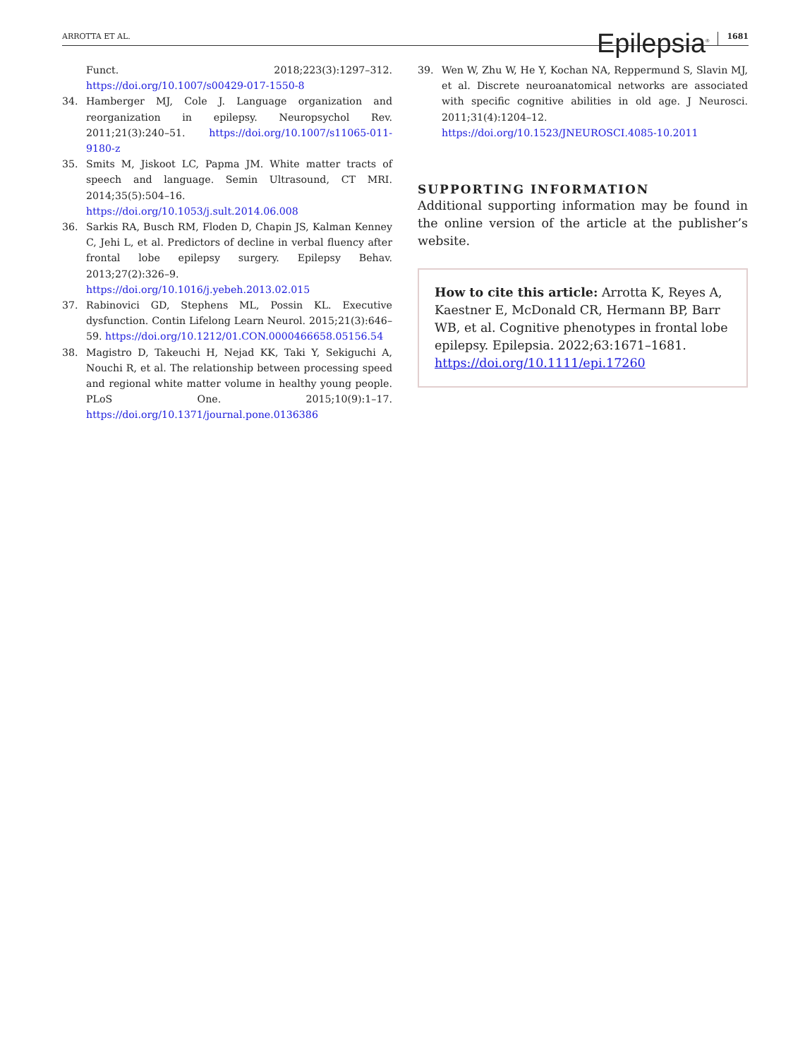ARROTTA ET AL. Epilepsia<sup>®</sup> 1681
Funct. 2018;223(3):1297–312. https://doi.org/10.1007/s00429-017-1550-8
34. Hamberger MJ, Cole J. Language organization and reorganization in epilepsy. Neuropsychol Rev. 2011;21(3):240–51. https://doi.org/10.1007/s11065-011-9180-z
35. Smits M, Jiskoot LC, Papma JM. White matter tracts of speech and language. Semin Ultrasound, CT MRI. 2014;35(5):504–16. https://doi.org/10.1053/j.sult.2014.06.008
36. Sarkis RA, Busch RM, Floden D, Chapin JS, Kalman Kenney C, Jehi L, et al. Predictors of decline in verbal fluency after frontal lobe epilepsy surgery. Epilepsy Behav. 2013;27(2):326–9. https://doi.org/10.1016/j.yebeh.2013.02.015
37. Rabinovici GD, Stephens ML, Possin KL. Executive dysfunction. Contin Lifelong Learn Neurol. 2015;21(3):646–59. https://doi.org/10.1212/01.CON.0000466658.05156.54
38. Magistro D, Takeuchi H, Nejad KK, Taki Y, Sekiguchi A, Nouchi R, et al. The relationship between processing speed and regional white matter volume in healthy young people. PLoS One. 2015;10(9):1–17. https://doi.org/10.1371/journal.pone.0136386
39. Wen W, Zhu W, He Y, Kochan NA, Reppermund S, Slavin MJ, et al. Discrete neuroanatomical networks are associated with specific cognitive abilities in old age. J Neurosci. 2011;31(4):1204–12. https://doi.org/10.1523/JNEUROSCI.4085-10.2011
SUPPORTING INFORMATION
Additional supporting information may be found in the online version of the article at the publisher’s website.
How to cite this article: Arrotta K, Reyes A, Kaestner E, McDonald CR, Hermann BP, Barr WB, et al. Cognitive phenotypes in frontal lobe epilepsy. Epilepsia. 2022;63:1671–1681. https://doi.org/10.1111/epi.17260